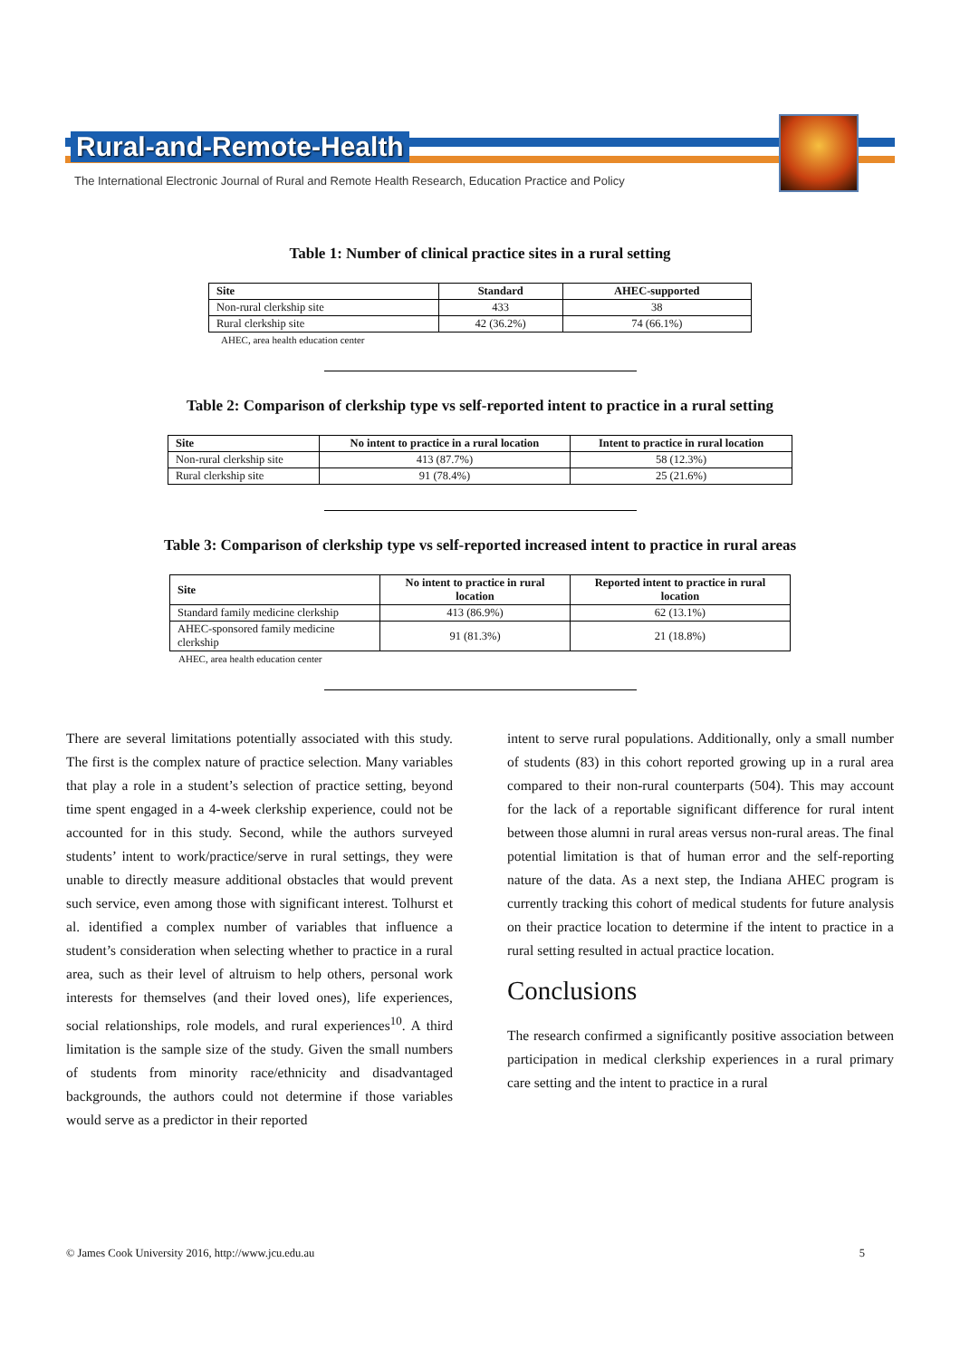Rural-and-Remote-Health
The International Electronic Journal of Rural and Remote Health Research, Education Practice and Policy
Table 1: Number of clinical practice sites in a rural setting
| Site | Standard | AHEC-supported |
| --- | --- | --- |
| Non-rural clerkship site | 433 | 38 |
| Rural clerkship site | 42 (36.2%) | 74 (66.1%) |
AHEC, area health education center
Table 2: Comparison of clerkship type vs self-reported intent to practice in a rural setting
| Site | No intent to practice in a rural location | Intent to practice in rural location |
| --- | --- | --- |
| Non-rural clerkship site | 413 (87.7%) | 58 (12.3%) |
| Rural clerkship site | 91 (78.4%) | 25 (21.6%) |
Table 3: Comparison of clerkship type vs self-reported increased intent to practice in rural areas
| Site | No intent to practice in rural location | Reported intent to practice in rural location |
| --- | --- | --- |
| Standard family medicine clerkship | 413 (86.9%) | 62 (13.1%) |
| AHEC-sponsored family medicine clerkship | 91 (81.3%) | 21 (18.8%) |
AHEC, area health education center
There are several limitations potentially associated with this study. The first is the complex nature of practice selection. Many variables that play a role in a student’s selection of practice setting, beyond time spent engaged in a 4-week clerkship experience, could not be accounted for in this study. Second, while the authors surveyed students’ intent to work/practice/serve in rural settings, they were unable to directly measure additional obstacles that would prevent such service, even among those with significant interest. Tolhurst et al. identified a complex number of variables that influence a student’s consideration when selecting whether to practice in a rural area, such as their level of altruism to help others, personal work interests for themselves (and their loved ones), life experiences, social relationships, role models, and rural experiences<sup>10</sup>. A third limitation is the sample size of the study. Given the small numbers of students from minority race/ethnicity and disadvantaged backgrounds, the authors could not determine if those variables would serve as a predictor in their reported
intent to serve rural populations. Additionally, only a small number of students (83) in this cohort reported growing up in a rural area compared to their non-rural counterparts (504). This may account for the lack of a reportable significant difference for rural intent between those alumni in rural areas versus non-rural areas. The final potential limitation is that of human error and the self-reporting nature of the data. As a next step, the Indiana AHEC program is currently tracking this cohort of medical students for future analysis on their practice location to determine if the intent to practice in a rural setting resulted in actual practice location.
Conclusions
The research confirmed a significantly positive association between participation in medical clerkship experiences in a rural primary care setting and the intent to practice in a rural
© James Cook University 2016, http://www.jcu.edu.au 5